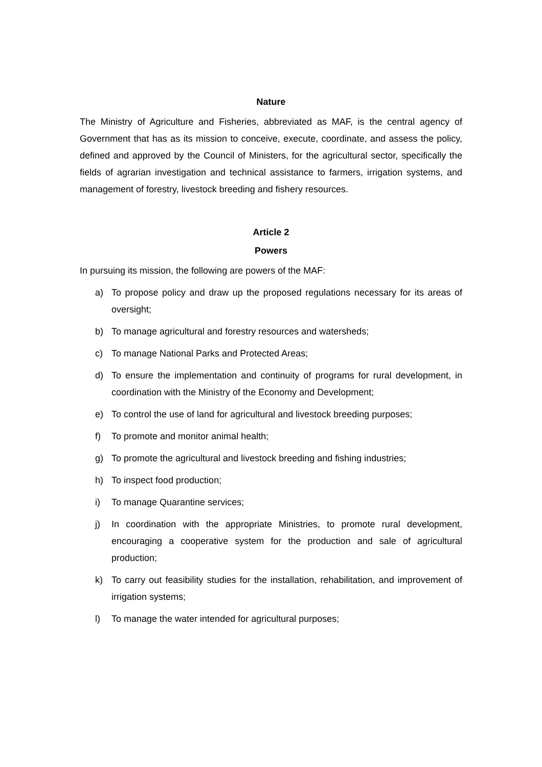Nature
The Ministry of Agriculture and Fisheries, abbreviated as MAF, is the central agency of Government that has as its mission to conceive, execute, coordinate, and assess the policy, defined and approved by the Council of Ministers, for the agricultural sector, specifically the fields of agrarian investigation and technical assistance to farmers, irrigation systems, and management of forestry, livestock breeding and fishery resources.
Article 2
Powers
In pursuing its mission, the following are powers of the MAF:
a) To propose policy and draw up the proposed regulations necessary for its areas of oversight;
b) To manage agricultural and forestry resources and watersheds;
c) To manage National Parks and Protected Areas;
d) To ensure the implementation and continuity of programs for rural development, in coordination with the Ministry of the Economy and Development;
e) To control the use of land for agricultural and livestock breeding purposes;
f) To promote and monitor animal health;
g) To promote the agricultural and livestock breeding and fishing industries;
h) To inspect food production;
i) To manage Quarantine services;
j) In coordination with the appropriate Ministries, to promote rural development, encouraging a cooperative system for the production and sale of agricultural production;
k) To carry out feasibility studies for the installation, rehabilitation, and improvement of irrigation systems;
l) To manage the water intended for agricultural purposes;